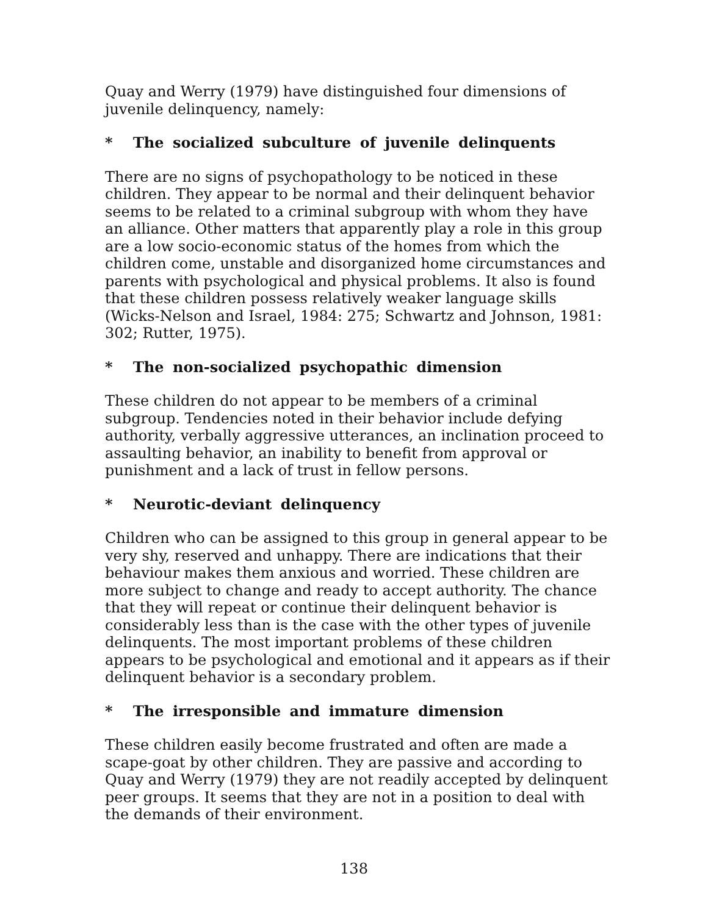Quay and Werry (1979) have distinguished four dimensions of juvenile delinquency, namely:
* The socialized subculture of juvenile delinquents
There are no signs of psychopathology to be noticed in these children. They appear to be normal and their delinquent behavior seems to be related to a criminal subgroup with whom they have an alliance. Other matters that apparently play a role in this group are a low socio-economic status of the homes from which the children come, unstable and disorganized home circumstances and parents with psychological and physical problems. It also is found that these children possess relatively weaker language skills (Wicks-Nelson and Israel, 1984: 275; Schwartz and Johnson, 1981: 302; Rutter, 1975).
* The non-socialized psychopathic dimension
These children do not appear to be members of a criminal subgroup. Tendencies noted in their behavior include defying authority, verbally aggressive utterances, an inclination proceed to assaulting behavior, an inability to benefit from approval or punishment and a lack of trust in fellow persons.
* Neurotic-deviant delinquency
Children who can be assigned to this group in general appear to be very shy, reserved and unhappy. There are indications that their behaviour makes them anxious and worried. These children are more subject to change and ready to accept authority. The chance that they will repeat or continue their delinquent behavior is considerably less than is the case with the other types of juvenile delinquents. The most important problems of these children appears to be psychological and emotional and it appears as if their delinquent behavior is a secondary problem.
* The irresponsible and immature dimension
These children easily become frustrated and often are made a scape-goat by other children. They are passive and according to Quay and Werry (1979) they are not readily accepted by delinquent peer groups. It seems that they are not in a position to deal with the demands of their environment.
138